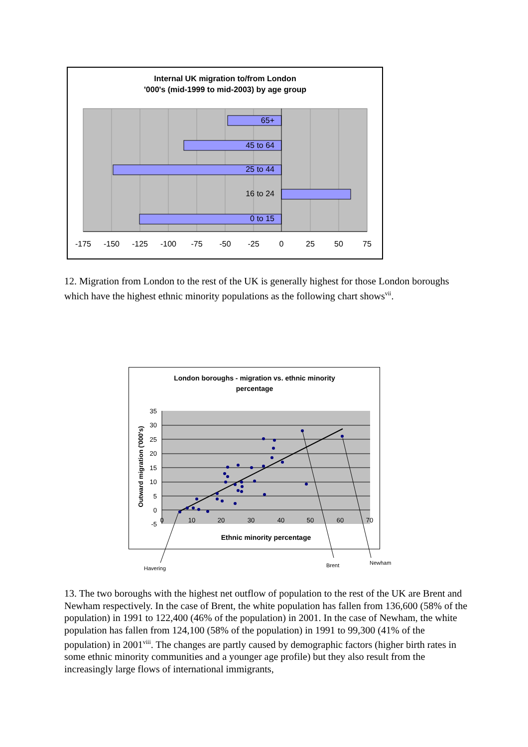Internal UK migration to/from London
'000's (mid-1999 to mid-2003) by age group
65+
45 to 64
25 to 44
16 to 24
0 to 15
-175
-150
-125
-100
-75
-50
-25
0
25
50
75
12. Migration from London to the rest of the UK is generally highest for those London boroughs which have the highest ethnic minority populations as the following chart shows<sup>vii</sup>.
London boroughs - migration vs. ethnic minority
percentage
35
30
25
20
15
10
5
0
-5
0
10
20
30
40
50
60
70
Outward migration ('000's)
Ethnic minority percentage
Havering
Brent
Newham
13. The two boroughs with the highest net outflow of population to the rest of the UK are Brent and Newham respectively. In the case of Brent, the white population has fallen from 136,600 (58% of the population) in 1991 to 122,400 (46% of the population) in 2001. In the case of Newham, the white population has fallen from 124,100 (58% of the population) in 1991 to 99,300 (41% of the population) in 2001<sup>viii</sup>. The changes are partly caused by demographic factors (higher birth rates in some ethnic minority communities and a younger age profile) but they also result from the increasingly large flows of international immigrants,